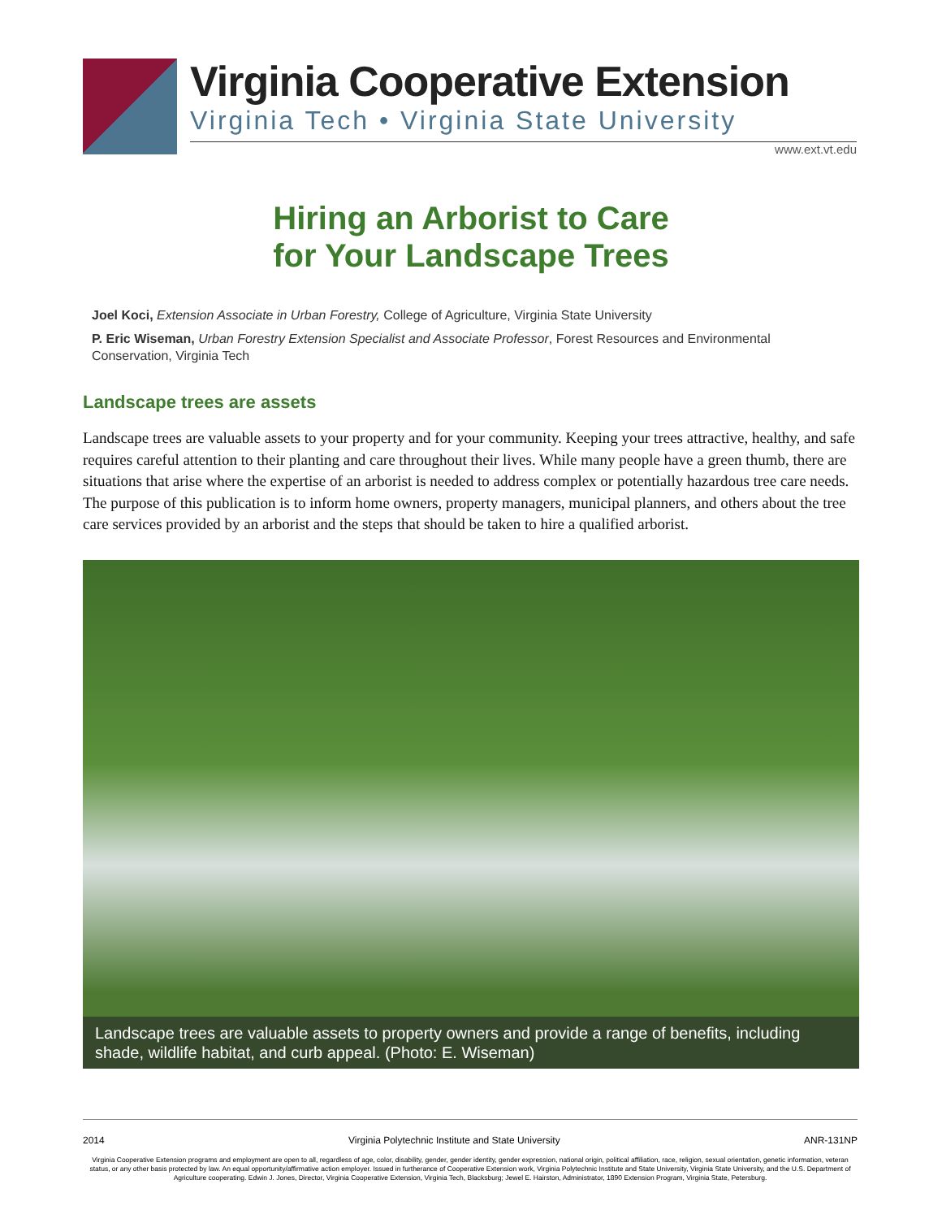Virginia Cooperative Extension
Virginia Tech • Virginia State University
www.ext.vt.edu
Hiring an Arborist to Care
for Your Landscape Trees
Joel Koci, Extension Associate in Urban Forestry, College of Agriculture, Virginia State University
P. Eric Wiseman, Urban Forestry Extension Specialist and Associate Professor, Forest Resources and Environmental Conservation, Virginia Tech
Landscape trees are assets
Landscape trees are valuable assets to your property and for your community. Keeping your trees attractive, healthy, and safe requires careful attention to their planting and care throughout their lives. While many people have a green thumb, there are situations that arise where the expertise of an arborist is needed to address complex or potentially hazardous tree care needs. The purpose of this publication is to inform home owners, property managers, municipal planners, and others about the tree care services provided by an arborist and the steps that should be taken to hire a qualified arborist.
Landscape trees are valuable assets to property owners and provide a range of benefits, including shade, wildlife habitat, and curb appeal. (Photo: E. Wiseman)
2014 Virginia Polytechnic Institute and State University ANR-131NP
Virginia Cooperative Extension programs and employment are open to all, regardless of age, color, disability, gender, gender identity, gender expression, national origin, political affiliation, race, religion, sexual orientation, genetic information, veteran status, or any other basis protected by law. An equal opportunity/affirmative action employer. Issued in furtherance of Cooperative Extension work, Virginia Polytechnic Institute and State University, Virginia State University, and the U.S. Department of Agriculture cooperating. Edwin J. Jones, Director, Virginia Cooperative Extension, Virginia Tech, Blacksburg; Jewel E. Hairston, Administrator, 1890 Extension Program, Virginia State, Petersburg.